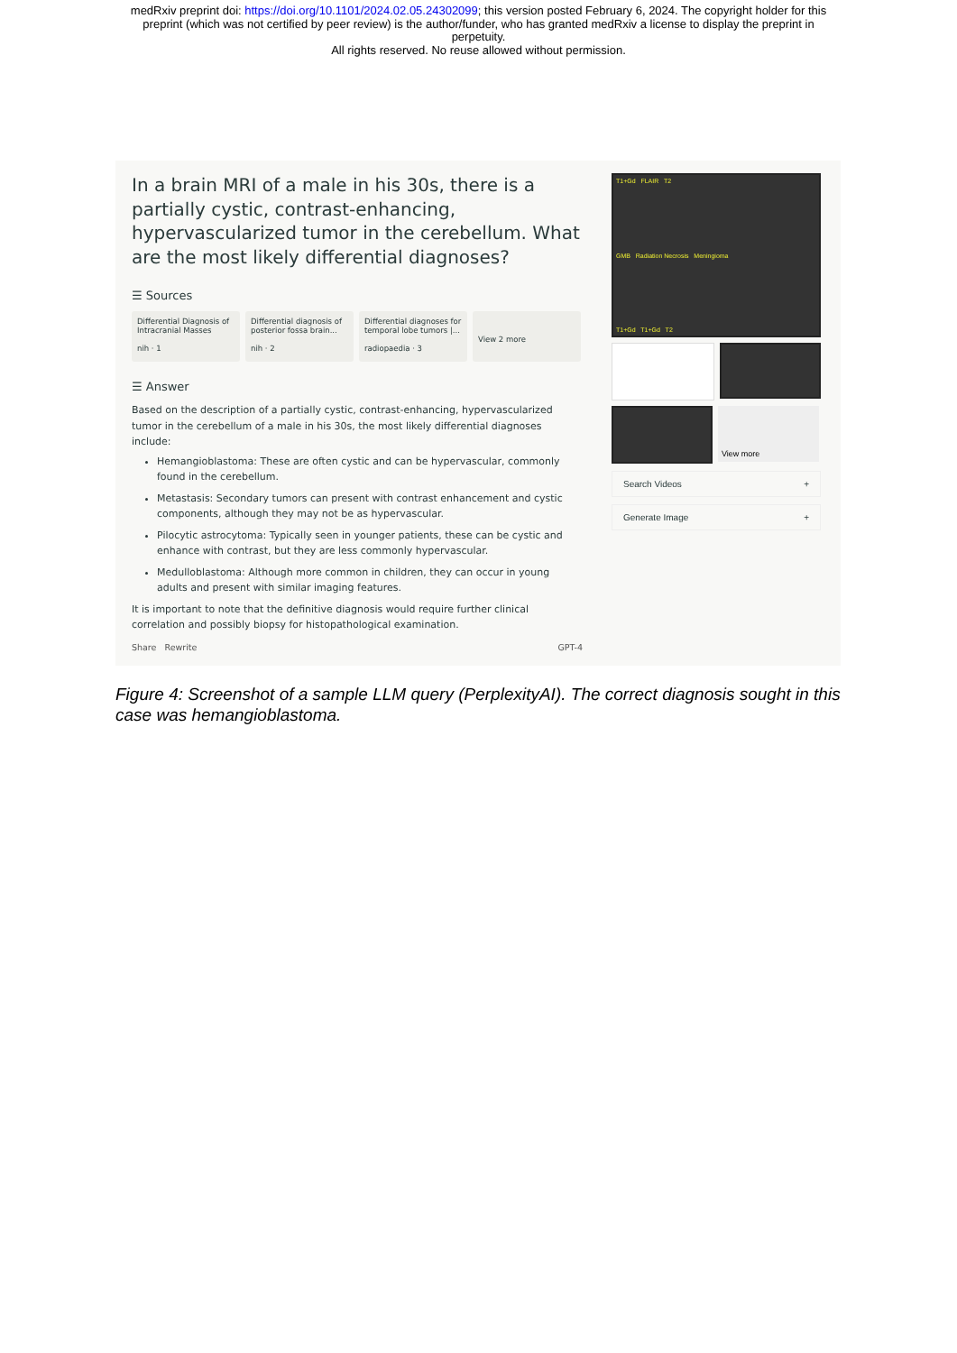medRxiv preprint doi: https://doi.org/10.1101/2024.02.05.24302099; this version posted February 6, 2024. The copyright holder for this
preprint (which was not certified by peer review) is the author/funder, who has granted medRxiv a license to display the preprint in
perpetuity.
All rights reserved. No reuse allowed without permission.
In a brain MRI of a male in his 30s, there is a partially cystic, contrast-enhancing, hypervascularized tumor in the cerebellum. What are the most likely differential diagnoses?
☰ Sources
Differential Diagnosis of Intracranial Masses
nih · 1
Differential diagnosis of posterior fossa brain...
nih · 2
Differential diagnoses for temporal lobe tumors |...
radiopaedia · 3
View 2 more
☰ Answer
Based on the description of a partially cystic, contrast-enhancing, hypervascularized tumor in the cerebellum of a male in his 30s, the most likely differential diagnoses include:
Hemangioblastoma: These are often cystic and can be hypervascular, commonly found in the cerebellum.
Metastasis: Secondary tumors can present with contrast enhancement and cystic components, although they may not be as hypervascular.
Pilocytic astrocytoma: Typically seen in younger patients, these can be cystic and enhance with contrast, but they are less commonly hypervascular.
Medulloblastoma: Although more common in children, they can occur in young adults and present with similar imaging features.
It is important to note that the definitive diagnosis would require further clinical correlation and possibly biopsy for histopathological examination.
Share Rewrite GPT-4
T1+Gd FLAIR T2
GMB Radiation Necrosis Meningioma
T1+Gd T1+Gd T2
View more
Search Videos +
Generate Image +
Figure 4: Screenshot of a sample LLM query (PerplexityAI). The correct diagnosis sought in this case was hemangioblastoma.